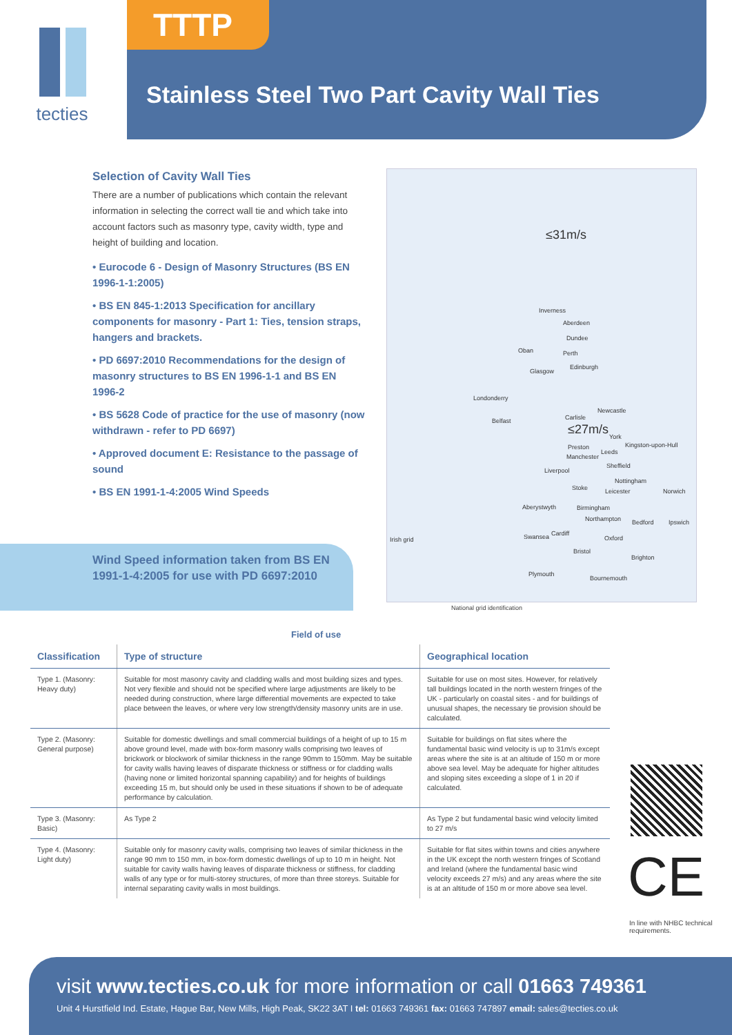tecties TTTP
Stainless Steel Two Part Cavity Wall Ties
Selection of Cavity Wall Ties
There are a number of publications which contain the relevant information in selecting the correct wall tie and which take into account factors such as masonry type, cavity width, type and height of building and location.
• Eurocode 6 - Design of Masonry Structures (BS EN 1996-1-1:2005)
• BS EN 845-1:2013 Specification for ancillary components for masonry - Part 1: Ties, tension straps, hangers and brackets.
• PD 6697:2010 Recommendations for the design of masonry structures to BS EN 1996-1-1 and BS EN 1996-2
• BS 5628 Code of practice for the use of masonry (now withdrawn - refer to PD 6697)
• Approved document E: Resistance to the passage of sound
• BS EN 1991-1-4:2005 Wind Speeds
Wind Speed information taken from BS EN 1991-1-4:2005 for use with PD 6697:2010
≤31m/s
Inverness
Aberdeen
Dundee
Oban Perth
Edinburgh
Glasgow
Londonderry
Newcastle
Belfast Carlisle
≤27m/s York
Kingston-upon-Hull
Preston
Leeds
Manchester
Sheffield
Liverpool
Nottingham
Stoke Leicester Norwich
Aberystwyth Birmingham
Northampton Bedford Ipswich
Irish grid Swansea Cardiff
Oxford
Bristol
Brighton
Plymouth
Bournemouth
National grid identification
Field of use
| Classification | Type of structure | Geographical location |
| --- | --- | --- |
| Type 1. (Masonry: Heavy duty) | Suitable for most masonry cavity and cladding walls and most building sizes and types. Not very flexible and should not be specified where large adjustments are likely to be needed during construction, where large differential movements are expected to take place between the leaves, or where very low strength/density masonry units are in use. | Suitable for use on most sites. However, for relatively tall buildings located in the north western fringes of the UK - particularly on coastal sites - and for buildings of unusual shapes, the necessary tie provision should be calculated. |
| Type 2. (Masonry: General purpose) | Suitable for domestic dwellings and small commercial buildings of a height of up to 15 m above ground level, made with box-form masonry walls comprising two leaves of brickwork or blockwork of similar thickness in the range 90mm to 150mm. May be suitable for cavity walls having leaves of disparate thickness or stiffness or for cladding walls (having none or limited horizontal spanning capability) and for heights of buildings exceeding 15 m, but should only be used in these situations if shown to be of adequate performance by calculation. | Suitable for buildings on flat sites where the fundamental basic wind velocity is up to 31m/s except areas where the site is at an altitude of 150 m or more above sea level. May be adequate for higher altitudes and sloping sites exceeding a slope of 1 in 20 if calculated. |
| Type 3. (Masonry: Basic) | As Type 2 | As Type 2 but fundamental basic wind velocity limited to 27 m/s |
| Type 4. (Masonry: Light duty) | Suitable only for masonry cavity walls, comprising two leaves of similar thickness in the range 90 mm to 150 mm, in box-form domestic dwellings of up to 10 m in height. Not suitable for cavity walls having leaves of disparate thickness or stiffness, for cladding walls of any type or for multi-storey structures, of more than three storeys. Suitable for internal separating cavity walls in most buildings. | Suitable for flat sites within towns and cities anywhere in the UK except the north western fringes of Scotland and Ireland (where the fundamental basic wind velocity exceeds 27 m/s) and any areas where the site is at an altitude of 150 m or more above sea level. |
CE
In line with NHBC technical requirements.
visit www.tecties.co.uk for more information or call 01663 749361
Unit 4 Hurstfield Ind. Estate, Hague Bar, New Mills, High Peak, SK22 3AT I tel: 01663 749361 fax: 01663 747897 email: sales@tecties.co.uk